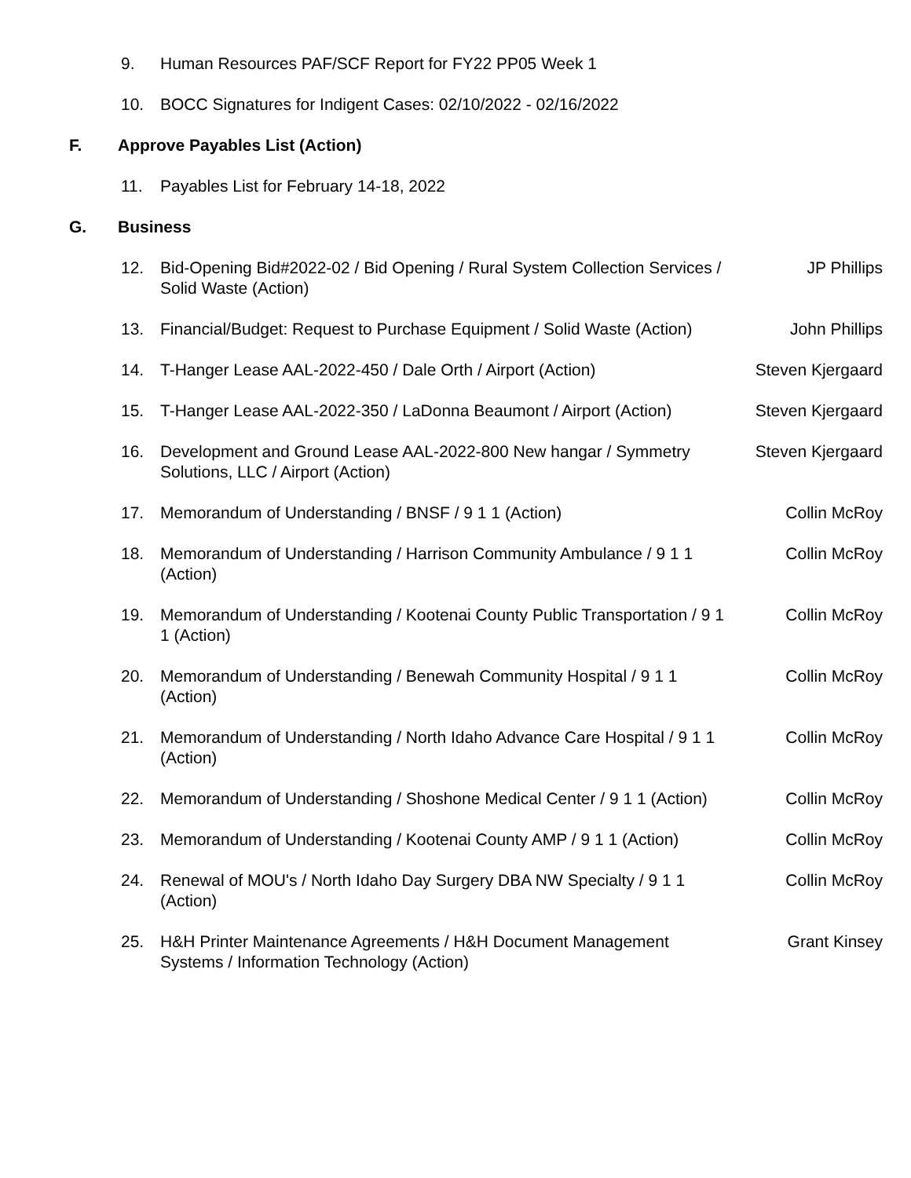9. Human Resources PAF/SCF Report for FY22 PP05 Week 1
10. BOCC Signatures for Indigent Cases: 02/10/2022 - 02/16/2022
F. Approve Payables List (Action)
11. Payables List for February 14-18, 2022
G. Business
12. Bid-Opening Bid#2022-02 / Bid Opening / Rural System Collection Services / Solid Waste (Action) JP Phillips
13. Financial/Budget: Request to Purchase Equipment / Solid Waste (Action) John Phillips
14. T-Hanger Lease AAL-2022-450 / Dale Orth / Airport (Action) Steven Kjergaard
15. T-Hanger Lease AAL-2022-350 / LaDonna Beaumont / Airport (Action) Steven Kjergaard
16. Development and Ground Lease AAL-2022-800 New hangar / Symmetry Solutions, LLC / Airport (Action) Steven Kjergaard
17. Memorandum of Understanding / BNSF / 9 1 1 (Action) Collin McRoy
18. Memorandum of Understanding / Harrison Community Ambulance / 9 1 1 (Action) Collin McRoy
19. Memorandum of Understanding / Kootenai County Public Transportation / 9 1 1 (Action) Collin McRoy
20. Memorandum of Understanding / Benewah Community Hospital / 9 1 1 (Action) Collin McRoy
21. Memorandum of Understanding / North Idaho Advance Care Hospital / 9 1 1 (Action) Collin McRoy
22. Memorandum of Understanding / Shoshone Medical Center / 9 1 1 (Action) Collin McRoy
23. Memorandum of Understanding / Kootenai County AMP / 9 1 1 (Action) Collin McRoy
24. Renewal of MOU's / North Idaho Day Surgery DBA NW Specialty / 9 1 1 (Action) Collin McRoy
25. H&H Printer Maintenance Agreements / H&H Document Management Systems / Information Technology (Action) Grant Kinsey